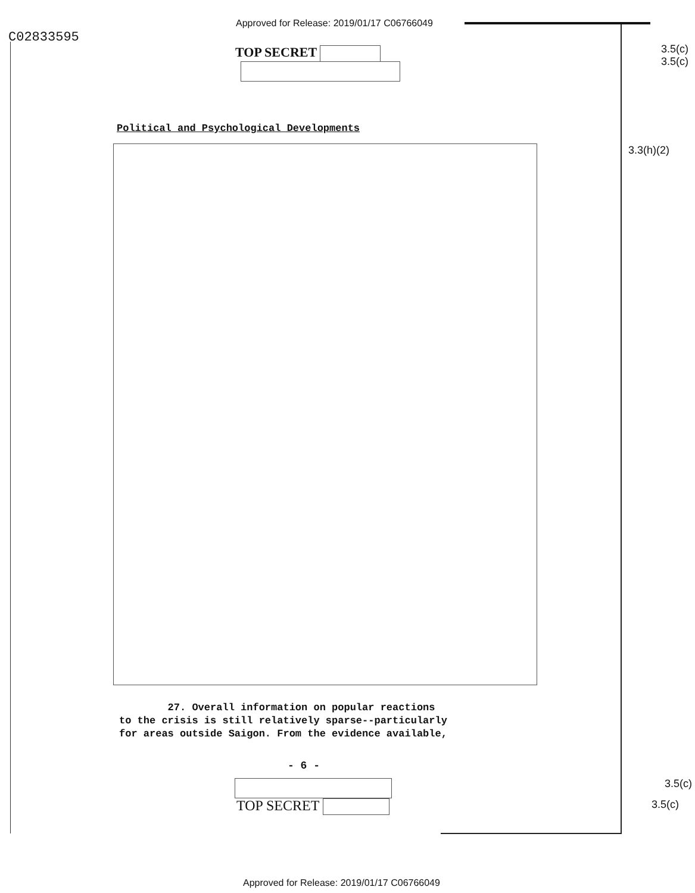Approved for Release: 2019/01/17 C06766049
C02833595
3.5(c)
3.5(c)
TOP SECRET
Political and Psychological Developments
3.3(h)(2)
27. Overall information on popular reactions
to the crisis is still relatively sparse--particularly
for areas outside Saigon. From the evidence available,
- 6 -
3.5(c)
TOP SECRET 3.5(c)
Approved for Release: 2019/01/17 C06766049